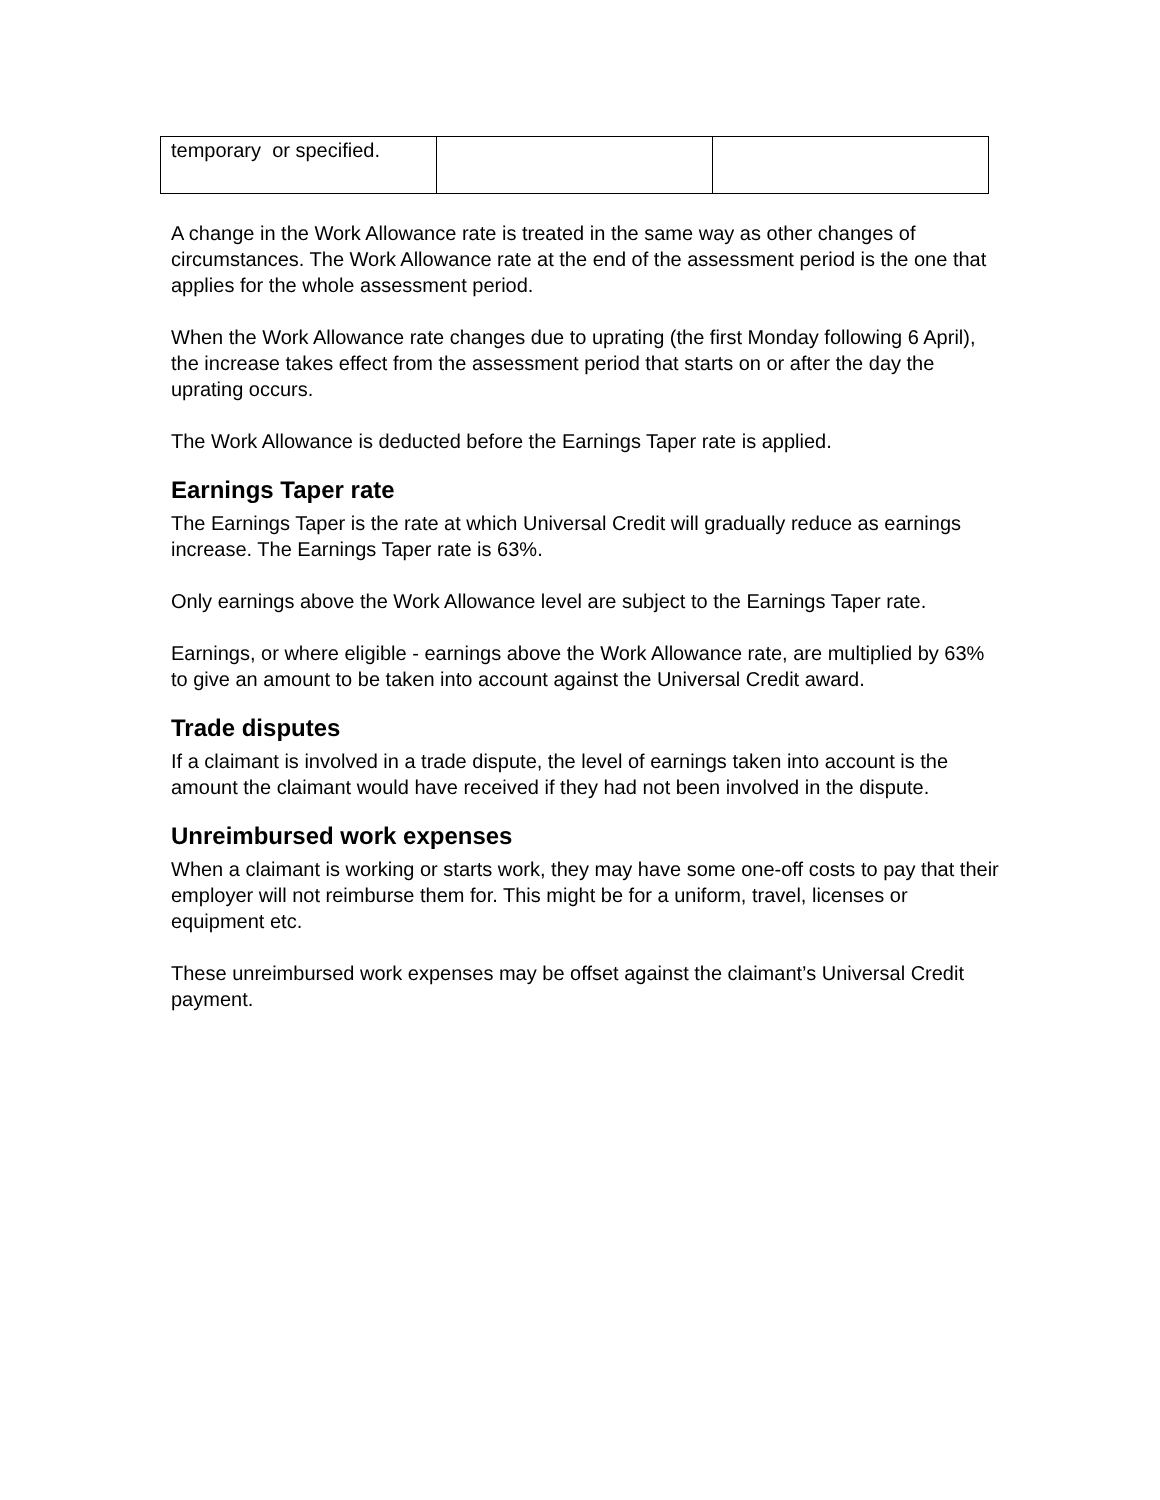| temporary or specified. | | |
A change in the Work Allowance rate is treated in the same way as other changes of circumstances. The Work Allowance rate at the end of the assessment period is the one that applies for the whole assessment period.
When the Work Allowance rate changes due to uprating (the first Monday following 6 April), the increase takes effect from the assessment period that starts on or after the day the uprating occurs.
The Work Allowance is deducted before the Earnings Taper rate is applied.
Earnings Taper rate
The Earnings Taper is the rate at which Universal Credit will gradually reduce as earnings increase. The Earnings Taper rate is 63%.
Only earnings above the Work Allowance level are subject to the Earnings Taper rate.
Earnings, or where eligible - earnings above the Work Allowance rate, are multiplied by 63% to give an amount to be taken into account against the Universal Credit award.
Trade disputes
If a claimant is involved in a trade dispute, the level of earnings taken into account is the amount the claimant would have received if they had not been involved in the dispute.
Unreimbursed work expenses
When a claimant is working or starts work, they may have some one-off costs to pay that their employer will not reimburse them for. This might be for a uniform, travel, licenses or equipment etc.
These unreimbursed work expenses may be offset against the claimant’s Universal Credit payment.